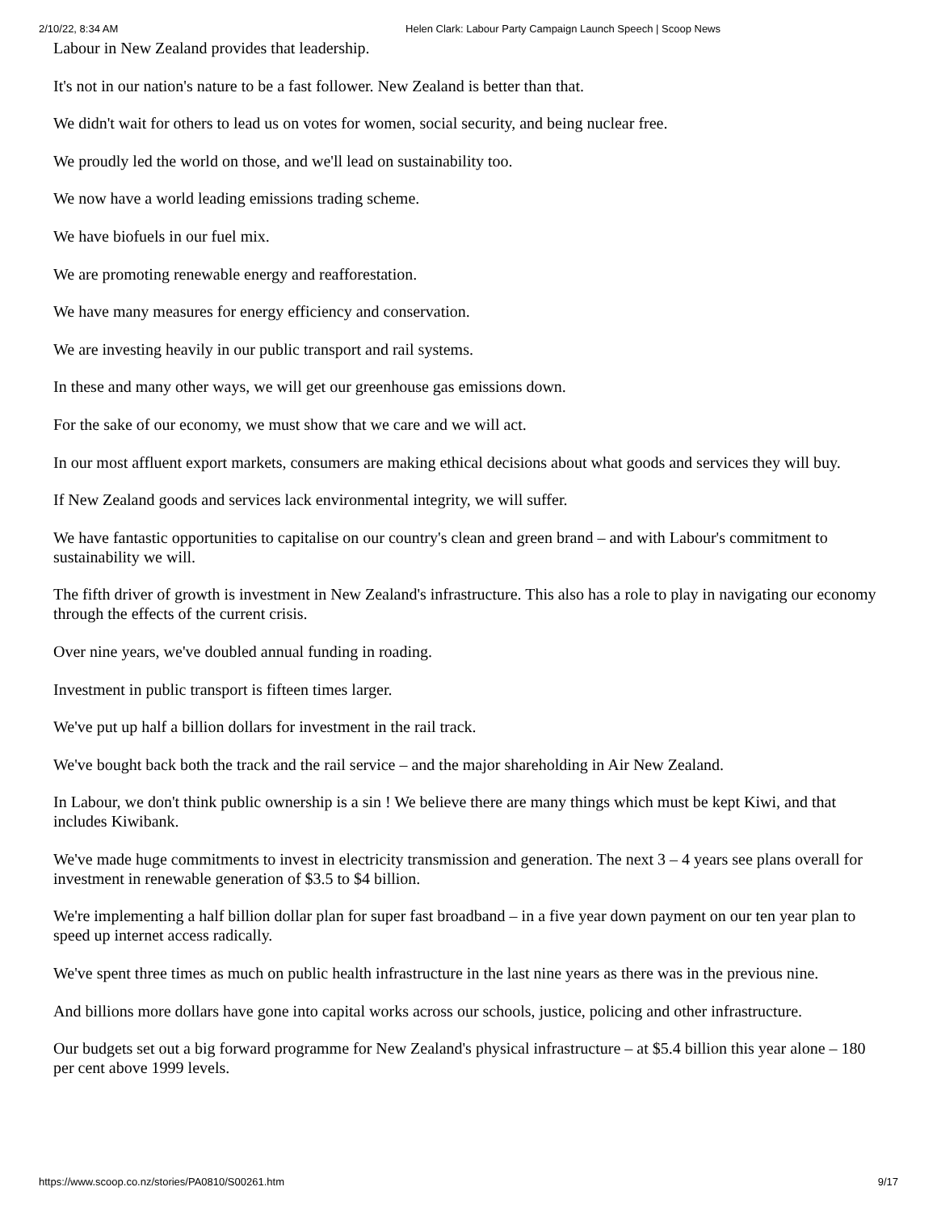2/10/22, 8:34 AM Helen Clark: Labour Party Campaign Launch Speech | Scoop News
Labour in New Zealand provides that leadership.
It's not in our nation's nature to be a fast follower. New Zealand is better than that.
We didn't wait for others to lead us on votes for women, social security, and being nuclear free.
We proudly led the world on those, and we'll lead on sustainability too.
We now have a world leading emissions trading scheme.
We have biofuels in our fuel mix.
We are promoting renewable energy and reafforestation.
We have many measures for energy efficiency and conservation.
We are investing heavily in our public transport and rail systems.
In these and many other ways, we will get our greenhouse gas emissions down.
For the sake of our economy, we must show that we care and we will act.
In our most affluent export markets, consumers are making ethical decisions about what goods and services they will buy.
If New Zealand goods and services lack environmental integrity, we will suffer.
We have fantastic opportunities to capitalise on our country's clean and green brand – and with Labour's commitment to sustainability we will.
The fifth driver of growth is investment in New Zealand's infrastructure. This also has a role to play in navigating our economy through the effects of the current crisis.
Over nine years, we've doubled annual funding in roading.
Investment in public transport is fifteen times larger.
We've put up half a billion dollars for investment in the rail track.
We've bought back both the track and the rail service – and the major shareholding in Air New Zealand.
In Labour, we don't think public ownership is a sin ! We believe there are many things which must be kept Kiwi, and that includes Kiwibank.
We've made huge commitments to invest in electricity transmission and generation. The next 3 – 4 years see plans overall for investment in renewable generation of $3.5 to $4 billion.
We're implementing a half billion dollar plan for super fast broadband – in a five year down payment on our ten year plan to speed up internet access radically.
We've spent three times as much on public health infrastructure in the last nine years as there was in the previous nine.
And billions more dollars have gone into capital works across our schools, justice, policing and other infrastructure.
Our budgets set out a big forward programme for New Zealand's physical infrastructure – at $5.4 billion this year alone – 180 per cent above 1999 levels.
https://www.scoop.co.nz/stories/PA0810/S00261.htm 9/17